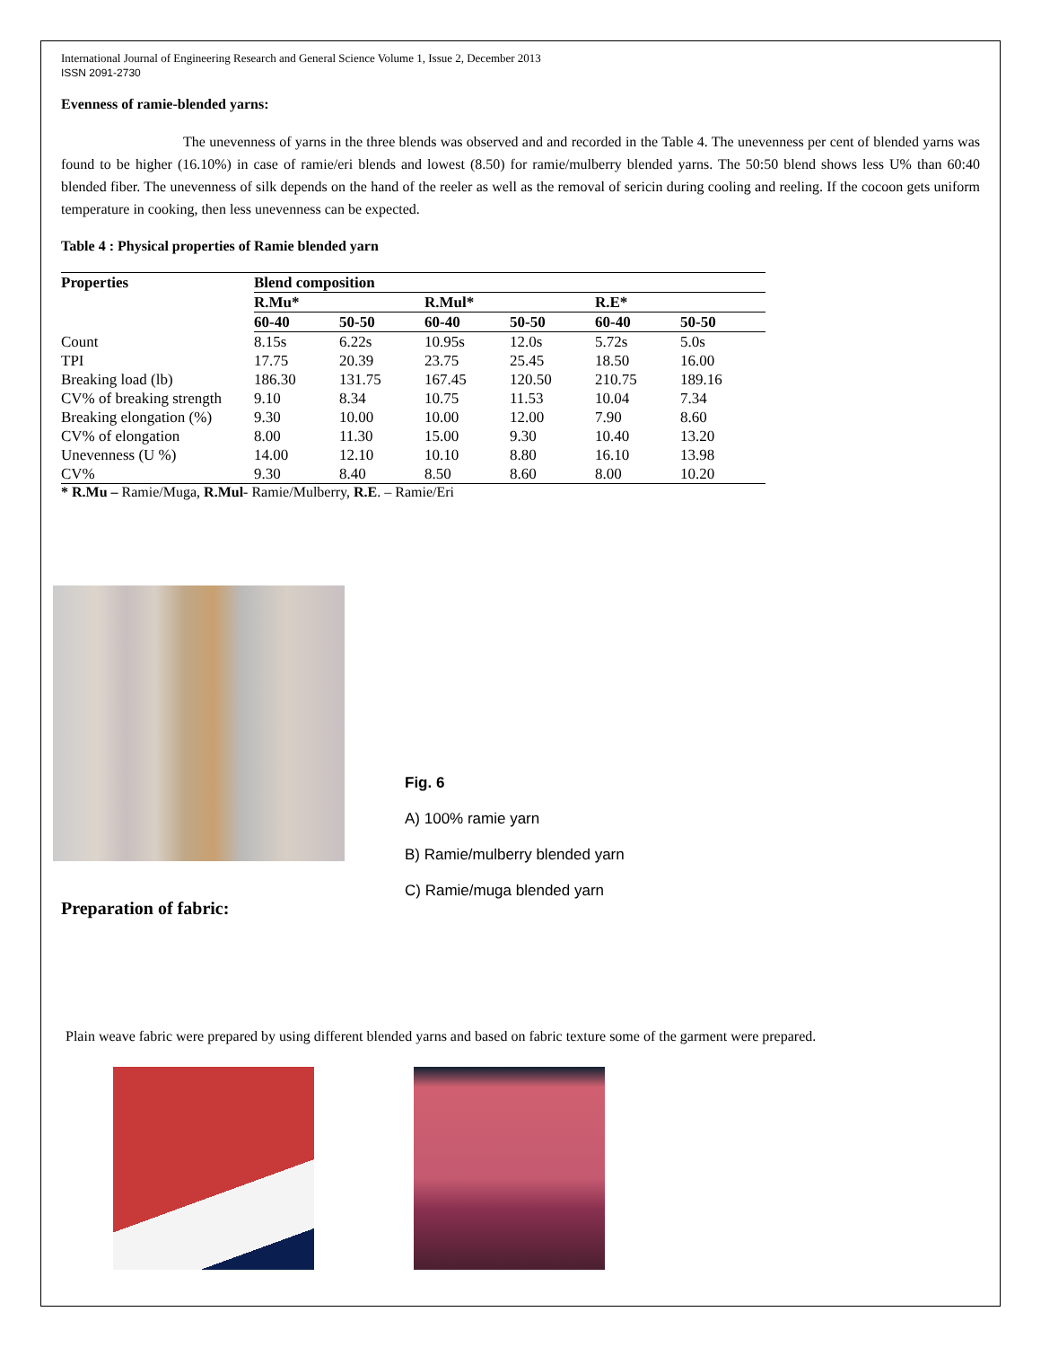International Journal of Engineering Research and General Science Volume 1, Issue 2, December 2013
ISSN 2091-2730
Evenness of ramie-blended yarns:
The unevenness of yarns in the three blends was observed and and recorded in the Table 4. The unevenness per cent of blended yarns was found to be higher (16.10%) in case of ramie/eri blends and lowest (8.50) for ramie/mulberry blended yarns. The 50:50 blend shows less U% than 60:40 blended fiber. The unevenness of silk depends on the hand of the reeler as well as the removal of sericin during cooling and reeling. If the cocoon gets uniform temperature in cooking, then less unevenness can be expected.
Table 4 : Physical properties of Ramie blended yarn
| Properties | Blend composition | | | | | |
| --- | --- | --- | --- | --- | --- | --- |
| | R.Mu* | | R.Mul* | | R.E* | |
| | 60-40 | 50-50 | 60-40 | 50-50 | 60-40 | 50-50 |
| Count | 8.15s | 6.22s | 10.95s | 12.0s | 5.72s | 5.0s |
| TPI | 17.75 | 20.39 | 23.75 | 25.45 | 18.50 | 16.00 |
| Breaking load (lb) | 186.30 | 131.75 | 167.45 | 120.50 | 210.75 | 189.16 |
| CV% of breaking strength | 9.10 | 8.34 | 10.75 | 11.53 | 10.04 | 7.34 |
| Breaking elongation (%) | 9.30 | 10.00 | 10.00 | 12.00 | 7.90 | 8.60 |
| CV% of elongation | 8.00 | 11.30 | 15.00 | 9.30 | 10.40 | 13.20 |
| Unevenness (U %) | 14.00 | 12.10 | 10.10 | 8.80 | 16.10 | 13.98 |
| CV% | 9.30 | 8.40 | 8.50 | 8.60 | 8.00 | 10.20 |
* R.Mu – Ramie/Muga, R.Mul- Ramie/Mulberry, R.E. – Ramie/Eri
Fig. 6
A) 100% ramie yarn
B) Ramie/mulberry blended yarn
C) Ramie/muga blended yarn
Preparation of fabric:
Plain weave fabric were prepared by using different blended yarns and based on fabric texture some of the garment were prepared.